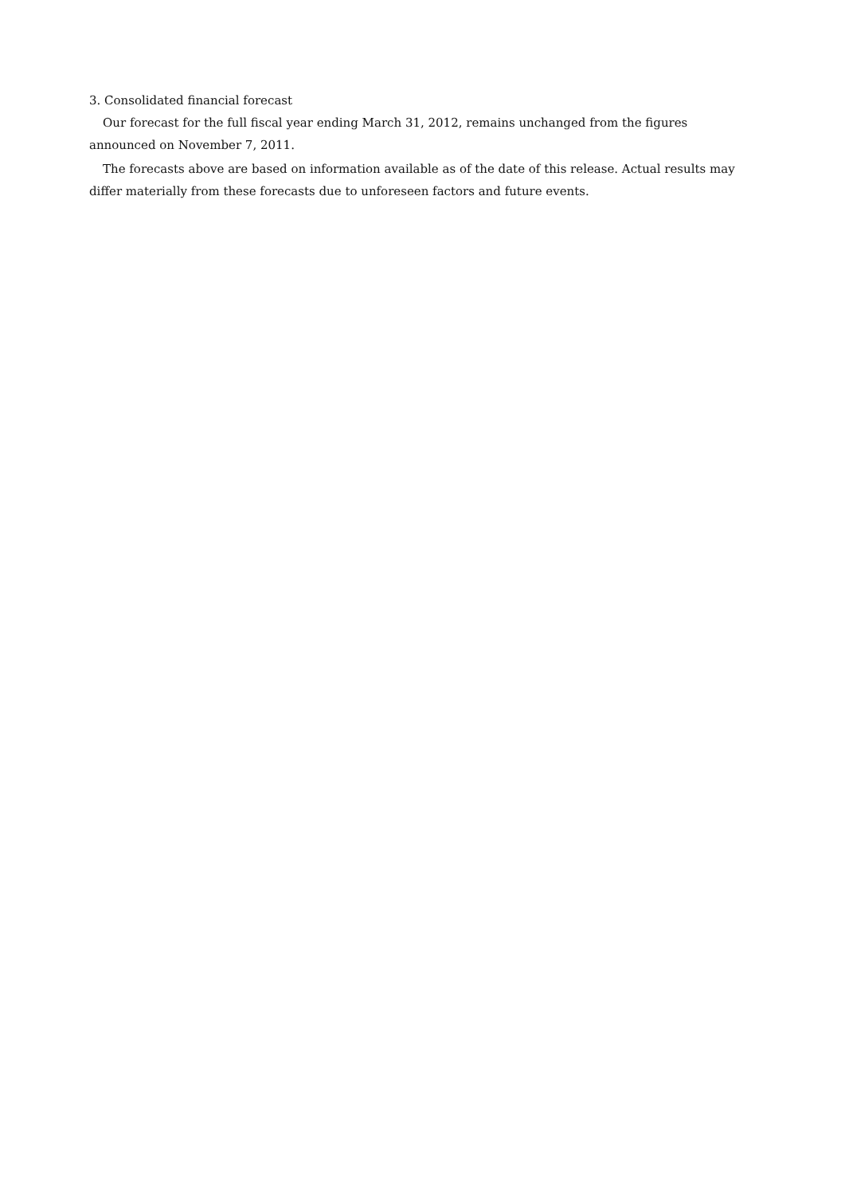3. Consolidated financial forecast
Our forecast for the full fiscal year ending March 31, 2012, remains unchanged from the figures announced on November 7, 2011.
The forecasts above are based on information available as of the date of this release. Actual results may differ materially from these forecasts due to unforeseen factors and future events.